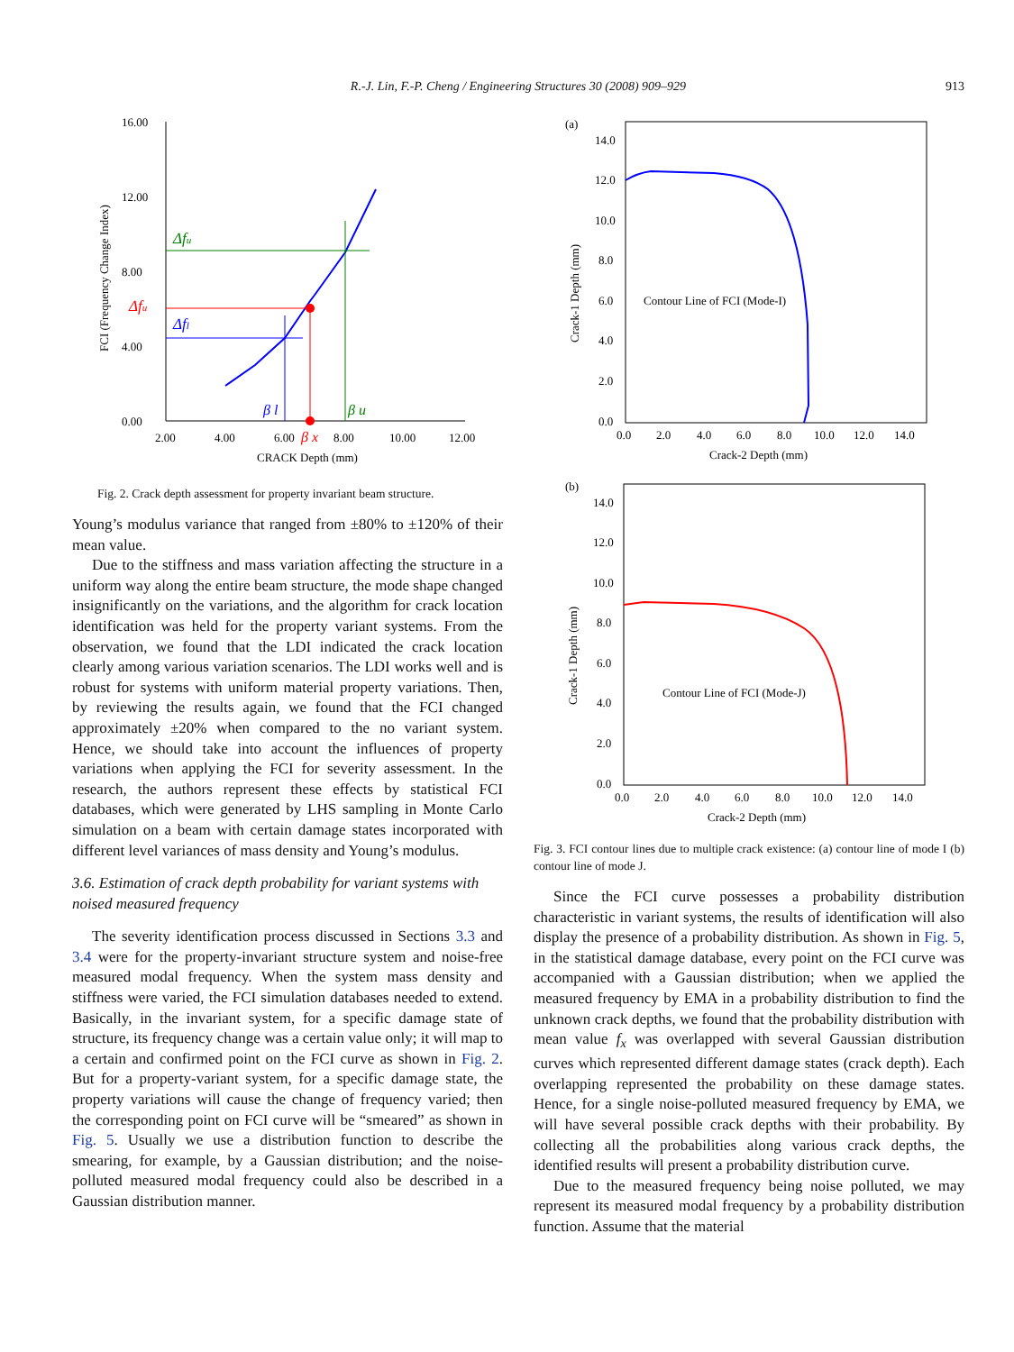R.-J. Lin, F.-P. Cheng / Engineering Structures 30 (2008) 909–929
913
16.00
12.00
8.00
4.00
0.00
2.00
4.00
6.00
8.00
10.00
12.00
CRACK Depth (mm)
FCI (Frequency Change Index)
Δfu
Δfu
Δfl
β l
β u
β x
Fig. 2. Crack depth assessment for property invariant beam structure.
Young’s modulus variance that ranged from ±80% to ±120% of their mean value.
Due to the stiffness and mass variation affecting the structure in a uniform way along the entire beam structure, the mode shape changed insignificantly on the variations, and the algorithm for crack location identification was held for the property variant systems. From the observation, we found that the LDI indicated the crack location clearly among various variation scenarios. The LDI works well and is robust for systems with uniform material property variations. Then, by reviewing the results again, we found that the FCI changed approximately ±20% when compared to the no variant system. Hence, we should take into account the influences of property variations when applying the FCI for severity assessment. In the research, the authors represent these effects by statistical FCI databases, which were generated by LHS sampling in Monte Carlo simulation on a beam with certain damage states incorporated with different level variances of mass density and Young’s modulus.
3.6. Estimation of crack depth probability for variant systems with noised measured frequency
The severity identification process discussed in Sections 3.3 and 3.4 were for the property-invariant structure system and noise-free measured modal frequency. When the system mass density and stiffness were varied, the FCI simulation databases needed to extend. Basically, in the invariant system, for a specific damage state of structure, its frequency change was a certain value only; it will map to a certain and confirmed point on the FCI curve as shown in Fig. 2. But for a property-variant system, for a specific damage state, the property variations will cause the change of frequency varied; then the corresponding point on FCI curve will be “smeared” as shown in Fig. 5. Usually we use a distribution function to describe the smearing, for example, by a Gaussian distribution; and the noise-polluted measured modal frequency could also be described in a Gaussian distribution manner.
(a)
14.0
12.0
10.0
8.0
6.0
4.0
2.0
0.0
0.0
2.0
4.0
6.0
8.0
10.0
12.0
14.0
Crack-2 Depth (mm)
Crack-1 Depth (mm)
Contour Line of FCI (Mode-I)
(b)
14.0
12.0
10.0
8.0
6.0
4.0
2.0
0.0
0.0
2.0
4.0
6.0
8.0
10.0
12.0
14.0
Crack-2 Depth (mm)
Crack-1 Depth (mm)
Contour Line of FCI (Mode-J)
Fig. 3. FCI contour lines due to multiple crack existence: (a) contour line of mode I (b) contour line of mode J.
Since the FCI curve possesses a probability distribution characteristic in variant systems, the results of identification will also display the presence of a probability distribution. As shown in Fig. 5, in the statistical damage database, every point on the FCI curve was accompanied with a Gaussian distribution; when we applied the measured frequency by EMA in a probability distribution to find the unknown crack depths, we found that the probability distribution with mean value f<sub>x</sub> was overlapped with several Gaussian distribution curves which represented different damage states (crack depth). Each overlapping represented the probability on these damage states. Hence, for a single noise-polluted measured frequency by EMA, we will have several possible crack depths with their probability. By collecting all the probabilities along various crack depths, the identified results will present a probability distribution curve.
Due to the measured frequency being noise polluted, we may represent its measured modal frequency by a probability distribution function. Assume that the material